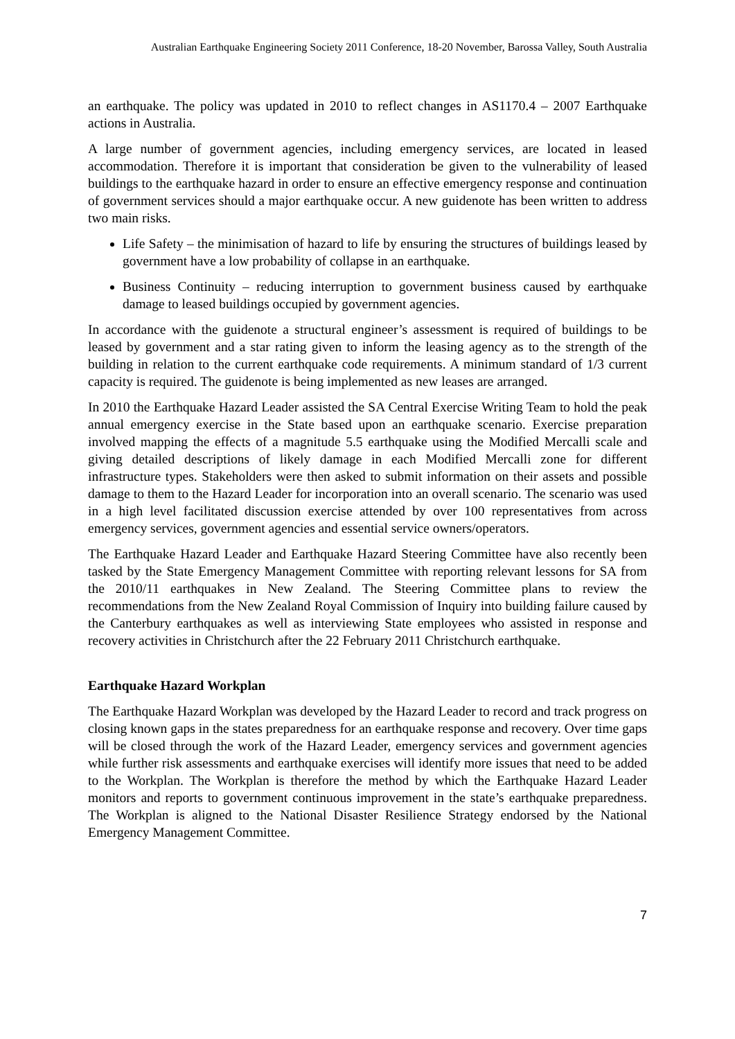Australian Earthquake Engineering Society 2011 Conference, 18-20 November, Barossa Valley, South Australia
an earthquake. The policy was updated in 2010 to reflect changes in AS1170.4 – 2007 Earthquake actions in Australia.
A large number of government agencies, including emergency services, are located in leased accommodation. Therefore it is important that consideration be given to the vulnerability of leased buildings to the earthquake hazard in order to ensure an effective emergency response and continuation of government services should a major earthquake occur. A new guidenote has been written to address two main risks.
Life Safety – the minimisation of hazard to life by ensuring the structures of buildings leased by government have a low probability of collapse in an earthquake.
Business Continuity – reducing interruption to government business caused by earthquake damage to leased buildings occupied by government agencies.
In accordance with the guidenote a structural engineer’s assessment is required of buildings to be leased by government and a star rating given to inform the leasing agency as to the strength of the building in relation to the current earthquake code requirements. A minimum standard of 1/3 current capacity is required. The guidenote is being implemented as new leases are arranged.
In 2010 the Earthquake Hazard Leader assisted the SA Central Exercise Writing Team to hold the peak annual emergency exercise in the State based upon an earthquake scenario. Exercise preparation involved mapping the effects of a magnitude 5.5 earthquake using the Modified Mercalli scale and giving detailed descriptions of likely damage in each Modified Mercalli zone for different infrastructure types. Stakeholders were then asked to submit information on their assets and possible damage to them to the Hazard Leader for incorporation into an overall scenario. The scenario was used in a high level facilitated discussion exercise attended by over 100 representatives from across emergency services, government agencies and essential service owners/operators.
The Earthquake Hazard Leader and Earthquake Hazard Steering Committee have also recently been tasked by the State Emergency Management Committee with reporting relevant lessons for SA from the 2010/11 earthquakes in New Zealand. The Steering Committee plans to review the recommendations from the New Zealand Royal Commission of Inquiry into building failure caused by the Canterbury earthquakes as well as interviewing State employees who assisted in response and recovery activities in Christchurch after the 22 February 2011 Christchurch earthquake.
Earthquake Hazard Workplan
The Earthquake Hazard Workplan was developed by the Hazard Leader to record and track progress on closing known gaps in the states preparedness for an earthquake response and recovery. Over time gaps will be closed through the work of the Hazard Leader, emergency services and government agencies while further risk assessments and earthquake exercises will identify more issues that need to be added to the Workplan. The Workplan is therefore the method by which the Earthquake Hazard Leader monitors and reports to government continuous improvement in the state’s earthquake preparedness. The Workplan is aligned to the National Disaster Resilience Strategy endorsed by the National Emergency Management Committee.
7